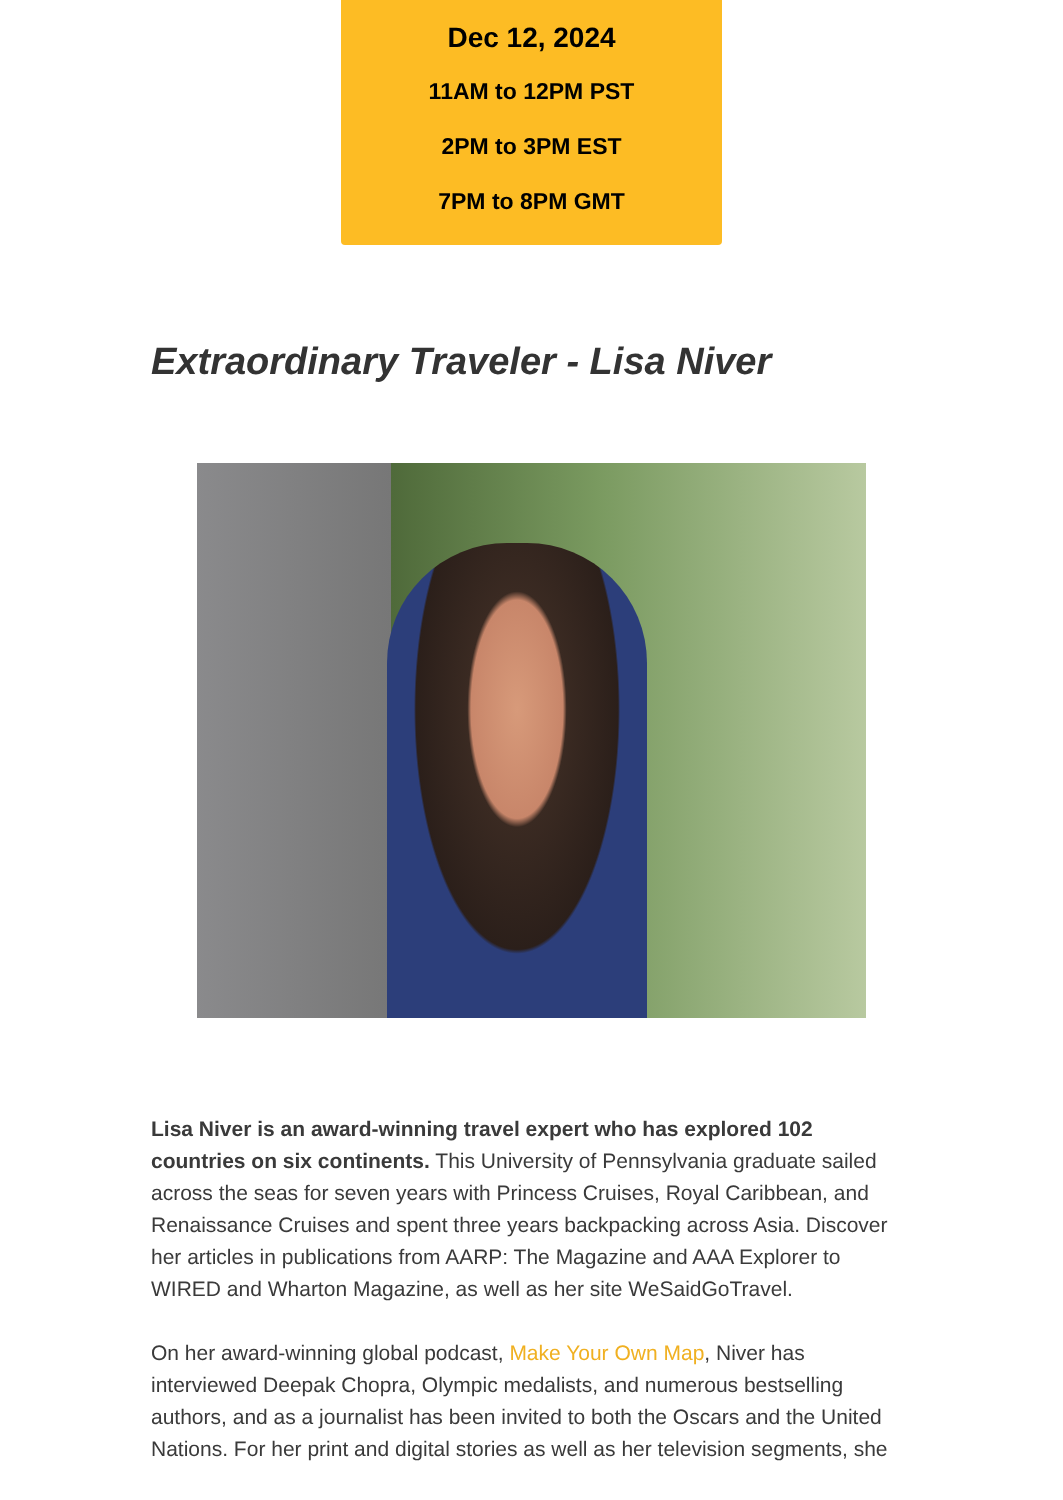Dec 12, 2024
11AM to 12PM PST
2PM to 3PM EST
7PM to 8PM GMT
Extraordinary Traveler - Lisa Niver
Lisa Niver is an award-winning travel expert who has explored 102 countries on six continents. This University of Pennsylvania graduate sailed across the seas for seven years with Princess Cruises, Royal Caribbean, and Renaissance Cruises and spent three years backpacking across Asia. Discover her articles in publications from AARP: The Magazine and AAA Explorer to WIRED and Wharton Magazine, as well as her site WeSaidGoTravel.
On her award-winning global podcast, Make Your Own Map, Niver has interviewed Deepak Chopra, Olympic medalists, and numerous bestselling authors, and as a journalist has been invited to both the Oscars and the United Nations. For her print and digital stories as well as her television segments, she